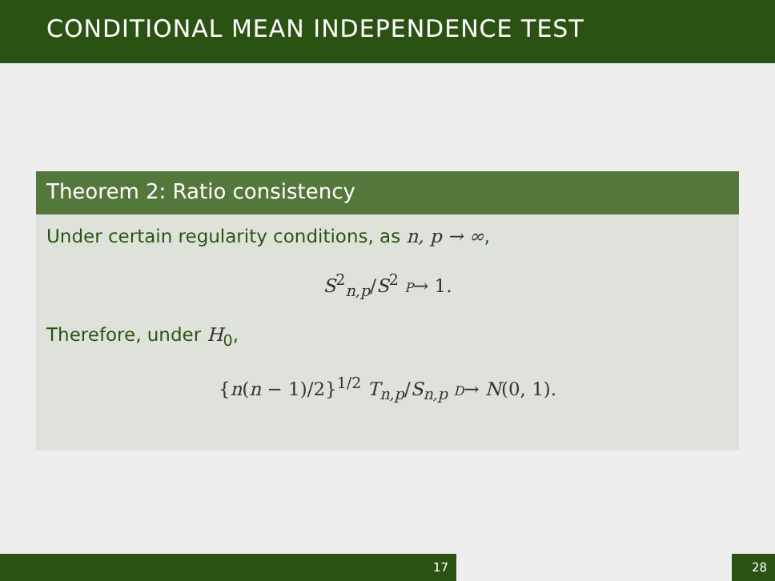CONDITIONAL MEAN INDEPENDENCE TEST
Theorem 2: Ratio consistency
Under certain regularity conditions, as n, p → ∞,
S<sup>2</sup><sub>n,p</sub>/S<sup>2</sup> P→ 1.
Therefore, under H<sub>0</sub>,
{n(n − 1)/2}<sup>1/2</sup> T<sub>n,p</sub>/S<sub>n,p</sub> D→ N(0, 1).
17 28